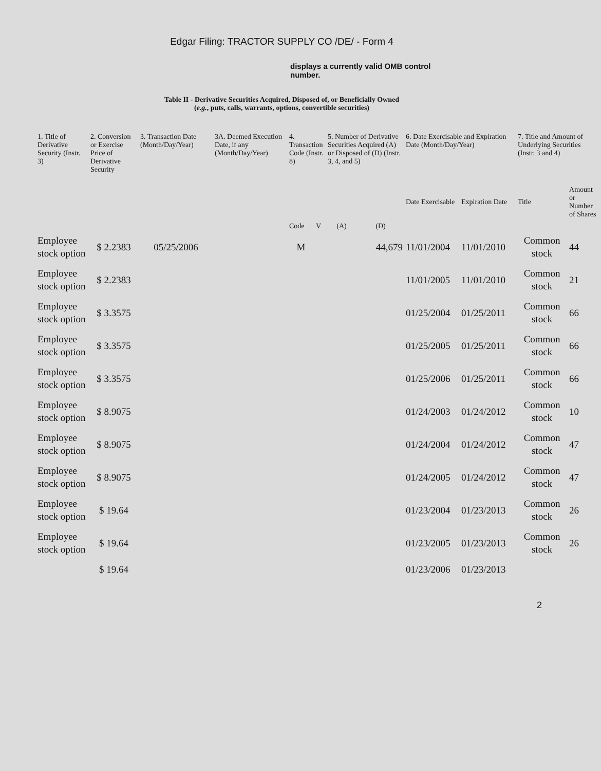Edgar Filing: TRACTOR SUPPLY CO /DE/ - Form 4
displays a currently valid OMB control number.
Table II - Derivative Securities Acquired, Disposed of, or Beneficially Owned
(e.g., puts, calls, warrants, options, convertible securities)
| 1. Title of Derivative Security (Instr. 3) | 2. Conversion or Exercise Price of Derivative Security | 3. Transaction Date (Month/Day/Year) | 3A. Deemed Execution Date, if any (Month/Day/Year) | 4. Transaction Code (Instr. 8) | | 5. Number of Derivative Securities Acquired (A) or Disposed of (D) (Instr. 3, 4, and 5) | | 6. Date Exercisable and Expiration Date (Month/Day/Year) | | 7. Title and Amount of Underlying Securities (Instr. 3 and 4) | |
| --- | --- | --- | --- | --- | --- | --- | --- | --- | --- | --- | --- |
| | | | | Code | V | (A) | (D) | Date Exercisable | Expiration Date | Title | Amount or Number of Shares |
| Employee stock option | $ 2.2383 | 05/25/2006 | | M | | | 44,679 | 11/01/2004 | 11/01/2010 | Common stock | 44 |
| Employee stock option | $ 2.2383 | | | | | | | 11/01/2005 | 11/01/2010 | Common stock | 21 |
| Employee stock option | $ 3.3575 | | | | | | | 01/25/2004 | 01/25/2011 | Common stock | 66 |
| Employee stock option | $ 3.3575 | | | | | | | 01/25/2005 | 01/25/2011 | Common stock | 66 |
| Employee stock option | $ 3.3575 | | | | | | | 01/25/2006 | 01/25/2011 | Common stock | 66 |
| Employee stock option | $ 8.9075 | | | | | | | 01/24/2003 | 01/24/2012 | Common stock | 10 |
| Employee stock option | $ 8.9075 | | | | | | | 01/24/2004 | 01/24/2012 | Common stock | 47 |
| Employee stock option | $ 8.9075 | | | | | | | 01/24/2005 | 01/24/2012 | Common stock | 47 |
| Employee stock option | $ 19.64 | | | | | | | 01/23/2004 | 01/23/2013 | Common stock | 26 |
| Employee stock option | $ 19.64 | | | | | | | 01/23/2005 | 01/23/2013 | Common stock | 26 |
| | $ 19.64 | | | | | | | 01/23/2006 | 01/23/2013 | | |
2